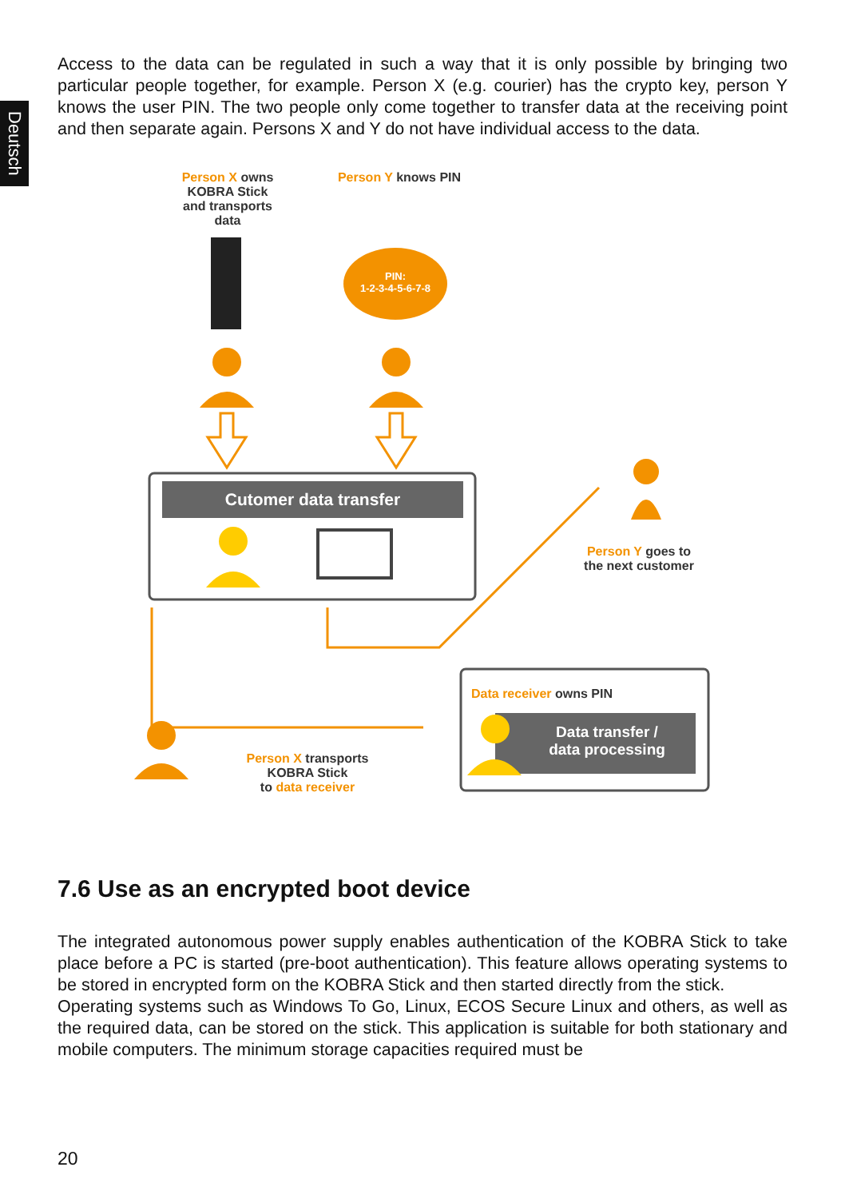Deutsch
Access to the data can be regulated in such a way that it is only possible by bringing two particular people together, for example. Person X (e.g. courier) has the crypto key, person Y knows the user PIN. The two people only come together to transfer data at the receiving point and then separate again. Persons X and Y do not have individual access to the data.
Person X owns
KOBRA Stick
and transports
data
Person Y knows PIN
PIN:
1-2-3-4-5-6-7-8
Cutomer data transfer
Person Y goes to
the next customer
Data receiver owns PIN
Data transfer /
data processing
Person X transports
KOBRA Stick
to data receiver
7.6 Use as an encrypted boot device
The integrated autonomous power supply enables authentication of the KOBRA Stick to take place before a PC is started (pre-boot authentication). This feature allows operating systems to be stored in encrypted form on the KOBRA Stick and then started directly from the stick.
Operating systems such as Windows To Go, Linux, ECOS Secure Linux and others, as well as the required data, can be stored on the stick. This application is suitable for both stationary and mobile computers. The minimum storage capacities required must be
20